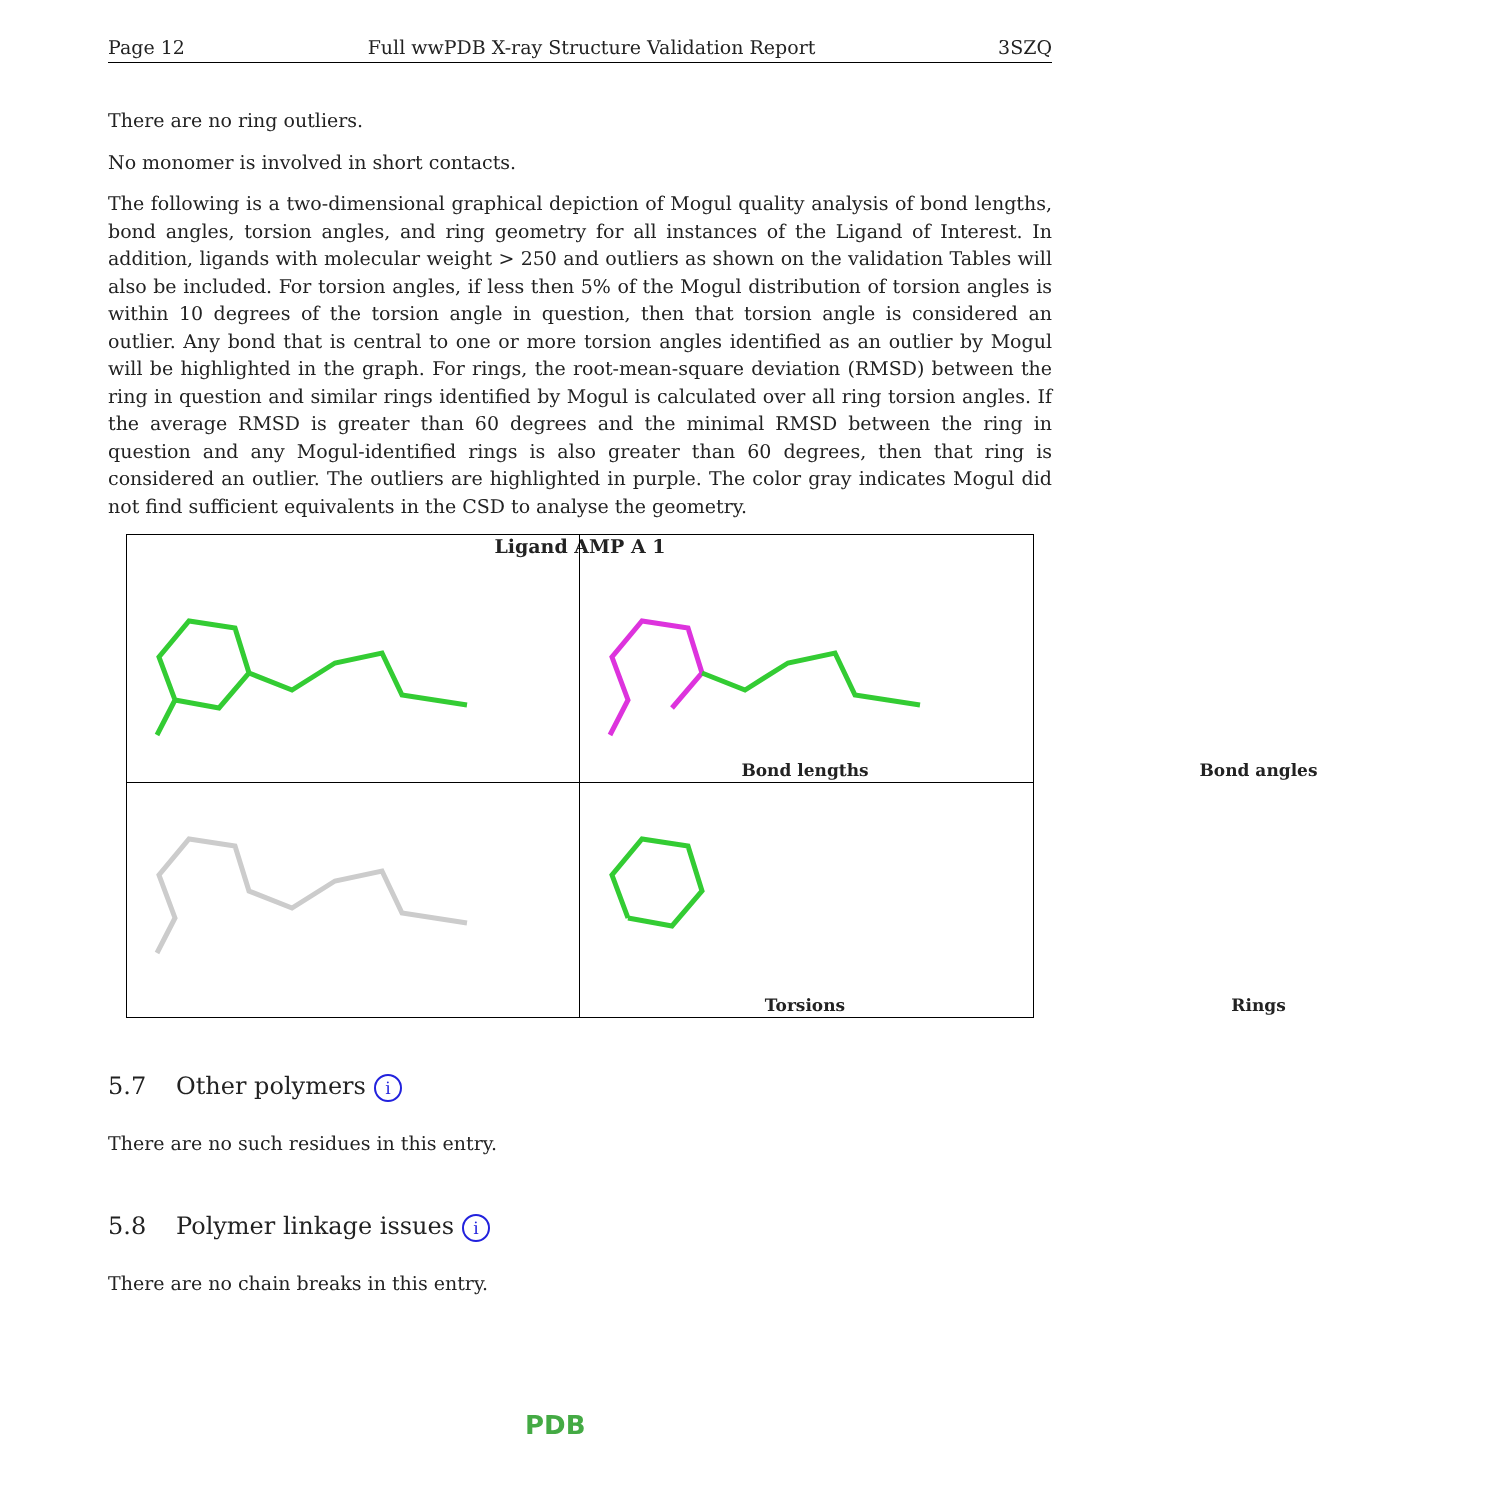Page 12 Full wwPDB X-ray Structure Validation Report 3SZQ
There are no ring outliers.
No monomer is involved in short contacts.
The following is a two-dimensional graphical depiction of Mogul quality analysis of bond lengths, bond angles, torsion angles, and ring geometry for all instances of the Ligand of Interest. In addition, ligands with molecular weight > 250 and outliers as shown on the validation Tables will also be included. For torsion angles, if less then 5% of the Mogul distribution of torsion angles is within 10 degrees of the torsion angle in question, then that torsion angle is considered an outlier. Any bond that is central to one or more torsion angles identified as an outlier by Mogul will be highlighted in the graph. For rings, the root-mean-square deviation (RMSD) between the ring in question and similar rings identified by Mogul is calculated over all ring torsion angles. If the average RMSD is greater than 60 degrees and the minimal RMSD between the ring in question and any Mogul-identified rings is also greater than 60 degrees, then that ring is considered an outlier. The outliers are highlighted in purple. The color gray indicates Mogul did not find sufficient equivalents in the CSD to analyse the geometry.
Ligand AMP A 1
Bond lengths
Bond angles
Torsions
Rings
5.7 Other polymers i
There are no such residues in this entry.
5.8 Polymer linkage issues i
There are no chain breaks in this entry.
PDB